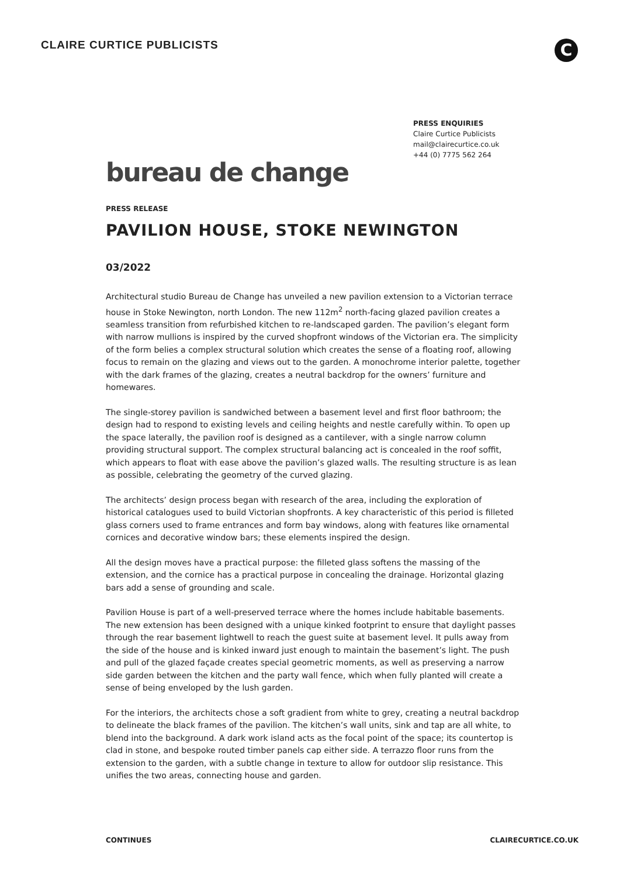CLAIRE CURTICE PUBLICISTS
C
PRESS ENQUIRIES
Claire Curtice Publicists
mail@clairecurtice.co.uk
+44 (0) 7775 562 264
bureau de change
PRESS RELEASE
PAVILION HOUSE, STOKE NEWINGTON
03/2022
Architectural studio Bureau de Change has unveiled a new pavilion extension to a Victorian terrace house in Stoke Newington, north London. The new 112m<sup>2</sup> north-facing glazed pavilion creates a seamless transition from refurbished kitchen to re-landscaped garden. The pavilion’s elegant form with narrow mullions is inspired by the curved shopfront windows of the Victorian era. The simplicity of the form belies a complex structural solution which creates the sense of a floating roof, allowing focus to remain on the glazing and views out to the garden. A monochrome interior palette, together with the dark frames of the glazing, creates a neutral backdrop for the owners’ furniture and homewares.
The single-storey pavilion is sandwiched between a basement level and first floor bathroom; the design had to respond to existing levels and ceiling heights and nestle carefully within. To open up the space laterally, the pavilion roof is designed as a cantilever, with a single narrow column providing structural support. The complex structural balancing act is concealed in the roof soffit, which appears to float with ease above the pavilion’s glazed walls. The resulting structure is as lean as possible, celebrating the geometry of the curved glazing.
The architects’ design process began with research of the area, including the exploration of historical catalogues used to build Victorian shopfronts. A key characteristic of this period is filleted glass corners used to frame entrances and form bay windows, along with features like ornamental cornices and decorative window bars; these elements inspired the design.
All the design moves have a practical purpose: the filleted glass softens the massing of the extension, and the cornice has a practical purpose in concealing the drainage. Horizontal glazing bars add a sense of grounding and scale.
Pavilion House is part of a well-preserved terrace where the homes include habitable basements. The new extension has been designed with a unique kinked footprint to ensure that daylight passes through the rear basement lightwell to reach the guest suite at basement level. It pulls away from the side of the house and is kinked inward just enough to maintain the basement’s light. The push and pull of the glazed façade creates special geometric moments, as well as preserving a narrow side garden between the kitchen and the party wall fence, which when fully planted will create a sense of being enveloped by the lush garden.
For the interiors, the architects chose a soft gradient from white to grey, creating a neutral backdrop to delineate the black frames of the pavilion. The kitchen’s wall units, sink and tap are all white, to blend into the background. A dark work island acts as the focal point of the space; its countertop is clad in stone, and bespoke routed timber panels cap either side. A terrazzo floor runs from the extension to the garden, with a subtle change in texture to allow for outdoor slip resistance. This unifies the two areas, connecting house and garden.
CONTINUES CLAIRECURTICE.CO.UK